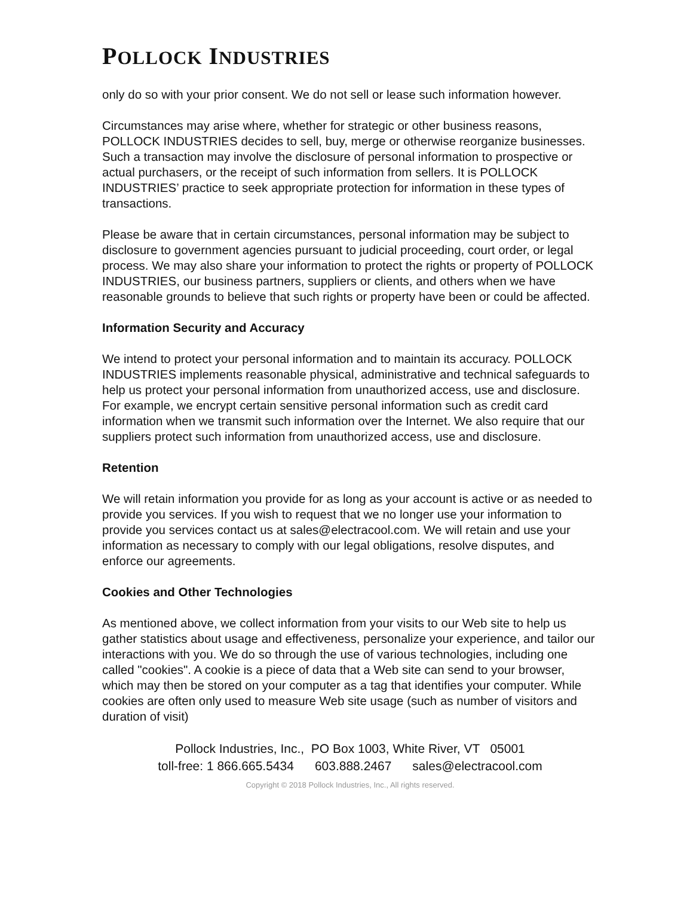POLLOCK INDUSTRIES
only do so with your prior consent. We do not sell or lease such information however.
Circumstances may arise where, whether for strategic or other business reasons, POLLOCK INDUSTRIES decides to sell, buy, merge or otherwise reorganize businesses. Such a transaction may involve the disclosure of personal information to prospective or actual purchasers, or the receipt of such information from sellers. It is POLLOCK INDUSTRIES’ practice to seek appropriate protection for information in these types of transactions.
Please be aware that in certain circumstances, personal information may be subject to disclosure to government agencies pursuant to judicial proceeding, court order, or legal process. We may also share your information to protect the rights or property of POLLOCK INDUSTRIES, our business partners, suppliers or clients, and others when we have reasonable grounds to believe that such rights or property have been or could be affected.
Information Security and Accuracy
We intend to protect your personal information and to maintain its accuracy. POLLOCK INDUSTRIES implements reasonable physical, administrative and technical safeguards to help us protect your personal information from unauthorized access, use and disclosure. For example, we encrypt certain sensitive personal information such as credit card information when we transmit such information over the Internet. We also require that our suppliers protect such information from unauthorized access, use and disclosure.
Retention
We will retain information you provide for as long as your account is active or as needed to provide you services. If you wish to request that we no longer use your information to provide you services contact us at sales@electracool.com. We will retain and use your information as necessary to comply with our legal obligations, resolve disputes, and enforce our agreements.
Cookies and Other Technologies
As mentioned above, we collect information from your visits to our Web site to help us gather statistics about usage and effectiveness, personalize your experience, and tailor our interactions with you. We do so through the use of various technologies, including one called "cookies". A cookie is a piece of data that a Web site can send to your browser, which may then be stored on your computer as a tag that identifies your computer. While cookies are often only used to measure Web site usage (such as number of visitors and duration of visit)
Pollock Industries, Inc., PO Box 1003, White River, VT 05001
toll-free: 1 866.665.5434 603.888.2467 sales@electracool.com
Copyright © 2018 Pollock Industries, Inc., All rights reserved.